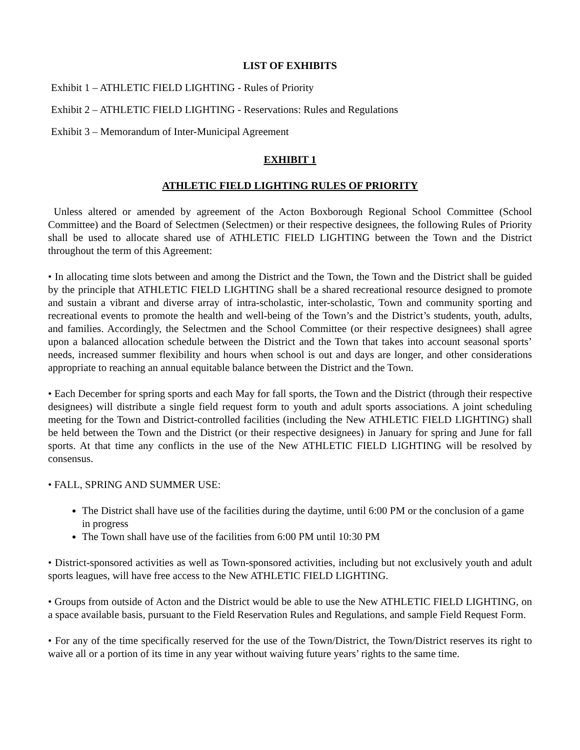LIST OF EXHIBITS
Exhibit 1 – ATHLETIC FIELD LIGHTING - Rules of Priority
Exhibit 2 – ATHLETIC FIELD LIGHTING - Reservations: Rules and Regulations
Exhibit 3 – Memorandum of Inter-Municipal Agreement
EXHIBIT 1
ATHLETIC FIELD LIGHTING RULES OF PRIORITY
Unless altered or amended by agreement of the Acton Boxborough Regional School Committee (School Committee) and the Board of Selectmen (Selectmen) or their respective designees, the following Rules of Priority shall be used to allocate shared use of ATHLETIC FIELD LIGHTING between the Town and the District throughout the term of this Agreement:
• In allocating time slots between and among the District and the Town, the Town and the District shall be guided by the principle that ATHLETIC FIELD LIGHTING shall be a shared recreational resource designed to promote and sustain a vibrant and diverse array of intra-scholastic, inter-scholastic, Town and community sporting and recreational events to promote the health and well-being of the Town’s and the District’s students, youth, adults, and families. Accordingly, the Selectmen and the School Committee (or their respective designees) shall agree upon a balanced allocation schedule between the District and the Town that takes into account seasonal sports’ needs, increased summer flexibility and hours when school is out and days are longer, and other considerations appropriate to reaching an annual equitable balance between the District and the Town.
• Each December for spring sports and each May for fall sports, the Town and the District (through their respective designees) will distribute a single field request form to youth and adult sports associations. A joint scheduling meeting for the Town and District-controlled facilities (including the New ATHLETIC FIELD LIGHTING) shall be held between the Town and the District (or their respective designees) in January for spring and June for fall sports. At that time any conflicts in the use of the New ATHLETIC FIELD LIGHTING will be resolved by consensus.
• FALL, SPRING AND SUMMER USE:
The District shall have use of the facilities during the daytime, until 6:00 PM or the conclusion of a game in progress
The Town shall have use of the facilities from 6:00 PM until 10:30 PM
• District-sponsored activities as well as Town-sponsored activities, including but not exclusively youth and adult sports leagues, will have free access to the New ATHLETIC FIELD LIGHTING.
• Groups from outside of Acton and the District would be able to use the New ATHLETIC FIELD LIGHTING, on a space available basis, pursuant to the Field Reservation Rules and Regulations, and sample Field Request Form.
• For any of the time specifically reserved for the use of the Town/District, the Town/District reserves its right to waive all or a portion of its time in any year without waiving future years’ rights to the same time.